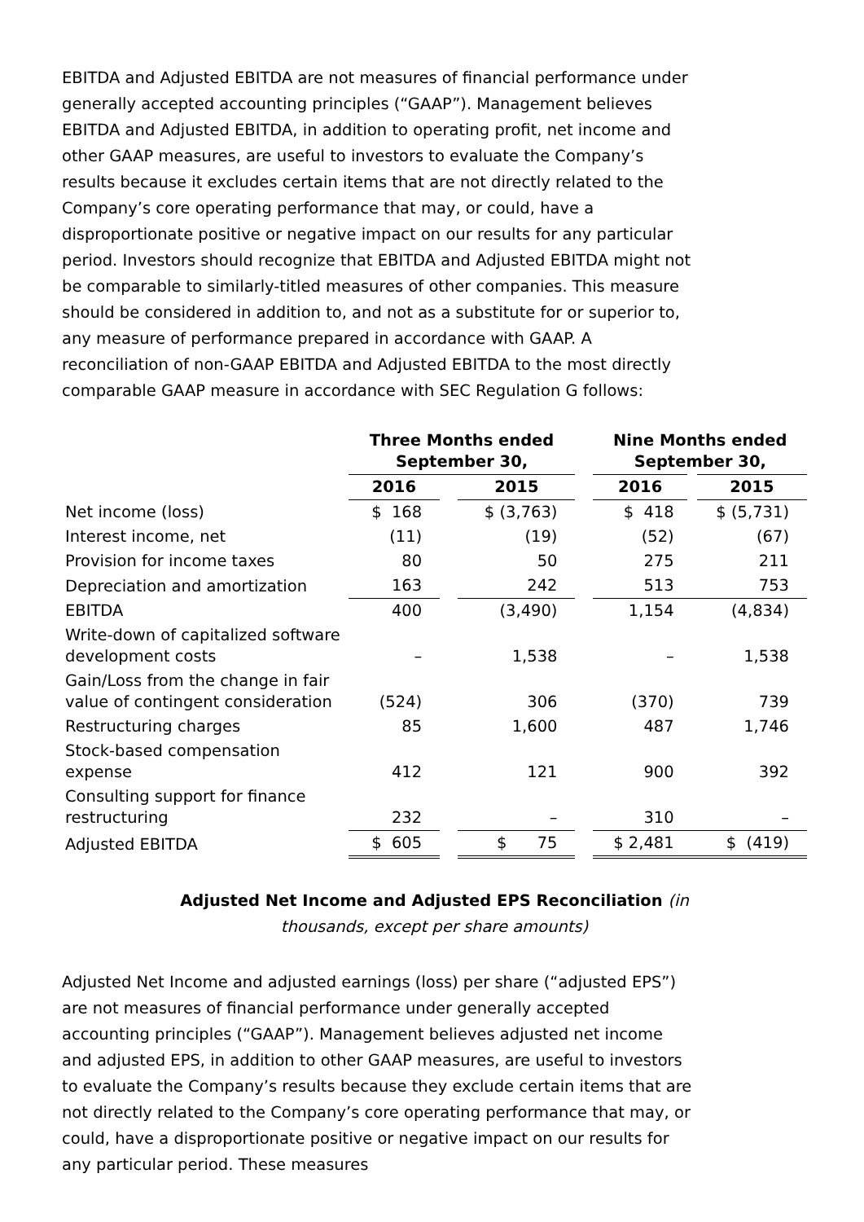EBITDA and Adjusted EBITDA are not measures of financial performance under generally accepted accounting principles (“GAAP”). Management believes EBITDA and Adjusted EBITDA, in addition to operating profit, net income and other GAAP measures, are useful to investors to evaluate the Company’s results because it excludes certain items that are not directly related to the Company’s core operating performance that may, or could, have a disproportionate positive or negative impact on our results for any particular period. Investors should recognize that EBITDA and Adjusted EBITDA might not be comparable to similarly-titled measures of other companies. This measure should be considered in addition to, and not as a substitute for or superior to, any measure of performance prepared in accordance with GAAP. A reconciliation of non-GAAP EBITDA and Adjusted EBITDA to the most directly comparable GAAP measure in accordance with SEC Regulation G follows:
| | Three Months ended September 30, | | | | Nine Months ended September 30, | |
| --- | --- | --- | --- | --- | --- | --- |
| | 2016 | | 2015 | | 2016 | 2015 |
| Net income (loss) | $ 168 | | $ (3,763) | | $ 418 | $ (5,731) |
| Interest income, net | (11) | | (19) | | (52) | (67) |
| Provision for income taxes | 80 | | 50 | | 275 | 211 |
| Depreciation and amortization | 163 | | 242 | | 513 | 753 |
| EBITDA | 400 | | (3,490) | | 1,154 | (4,834) |
| Write-down of capitalized software development costs | – | | 1,538 | | – | 1,538 |
| Gain/Loss from the change in fair value of contingent consideration | (524) | | 306 | | (370) | 739 |
| Restructuring charges | 85 | | 1,600 | | 487 | 1,746 |
| Stock-based compensation expense | 412 | | 121 | | 900 | 392 |
| Consulting support for finance restructuring | 232 | | – | | 310 | – |
| Adjusted EBITDA | $ 605 | | $ 75 | | $ 2,481 | $ (419) |
Adjusted Net Income and Adjusted EPS Reconciliation (in
thousands, except per share amounts)
Adjusted Net Income and adjusted earnings (loss) per share (“adjusted EPS”) are not measures of financial performance under generally accepted accounting principles (“GAAP”). Management believes adjusted net income and adjusted EPS, in addition to other GAAP measures, are useful to investors to evaluate the Company’s results because they exclude certain items that are not directly related to the Company’s core operating performance that may, or could, have a disproportionate positive or negative impact on our results for any particular period. These measures